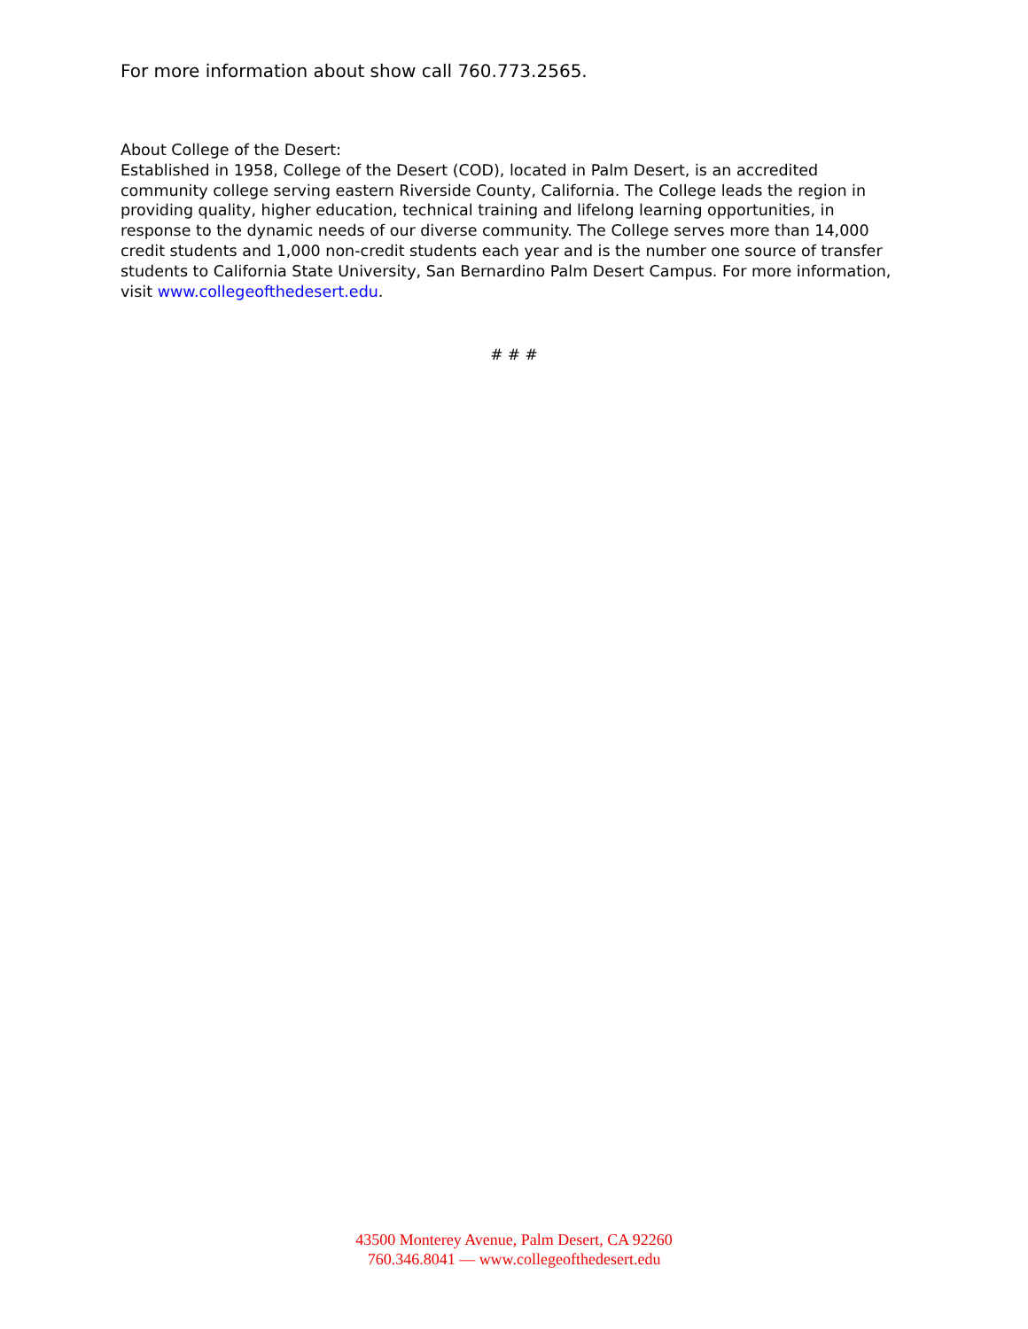For more information about show call 760.773.2565.
About College of the Desert:
Established in 1958, College of the Desert (COD), located in Palm Desert, is an accredited community college serving eastern Riverside County, California. The College leads the region in providing quality, higher education, technical training and lifelong learning opportunities, in response to the dynamic needs of our diverse community. The College serves more than 14,000 credit students and 1,000 non-credit students each year and is the number one source of transfer students to California State University, San Bernardino Palm Desert Campus. For more information, visit www.collegeofthedesert.edu.
# # #
43500 Monterey Avenue, Palm Desert, CA 92260
760.346.8041 — www.collegeofthedesert.edu